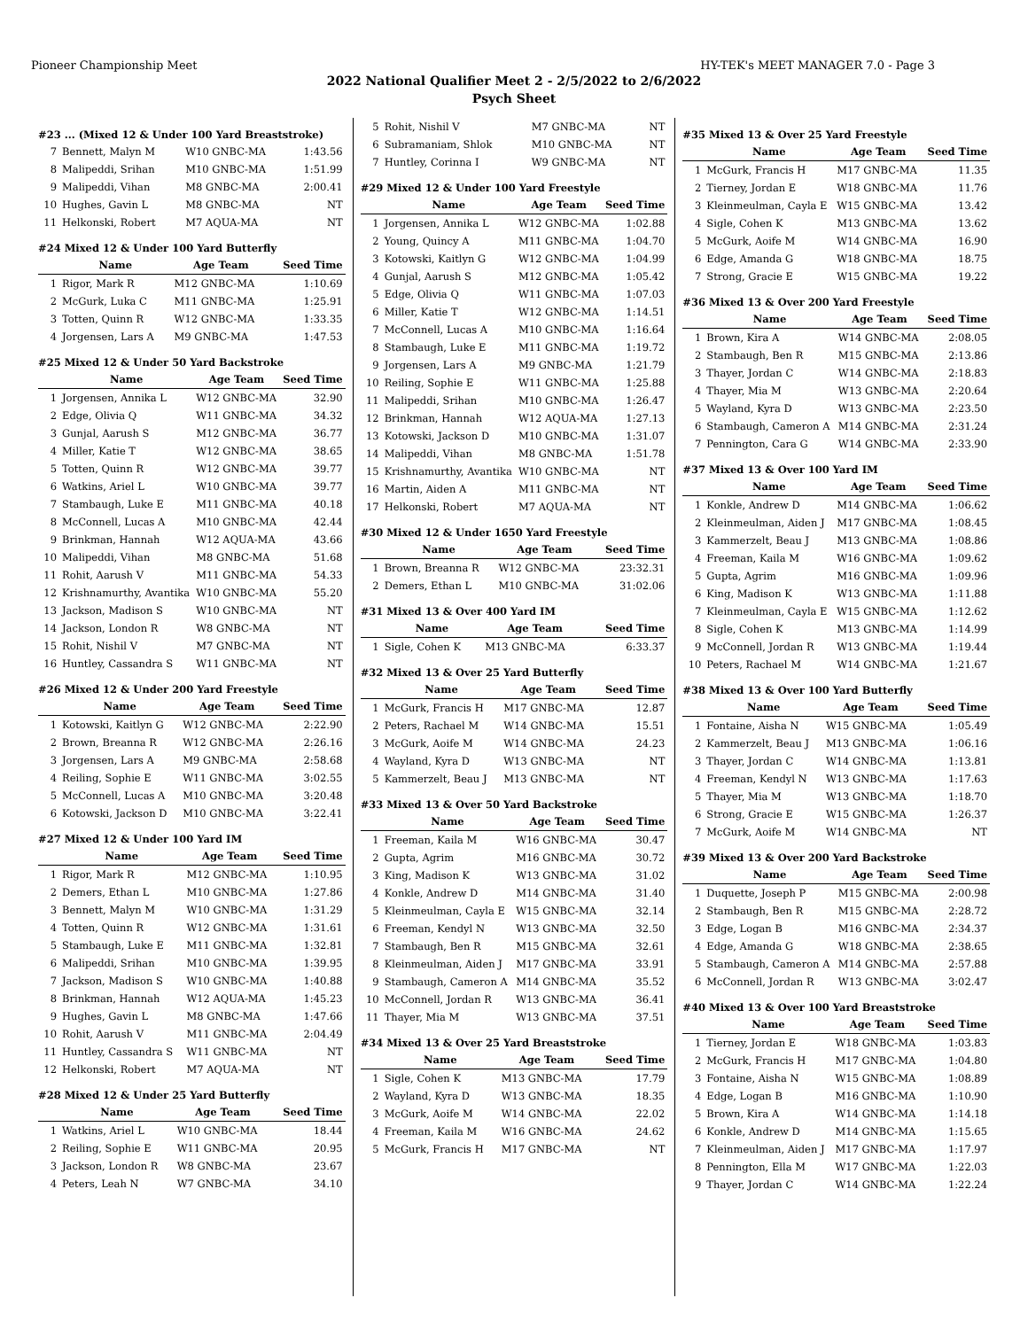Pioneer Championship Meet HY-TEK's MEET MANAGER 7.0 - Page 3
2022 National Qualifier Meet 2 - 2/5/2022 to 2/6/2022
Psych Sheet
#23 ... (Mixed 12 & Under 100 Yard Breaststroke)
| 7 | Bennett, Malyn M | W10 GNBC-MA | 1:43.56 |
| 8 | Malipeddi, Srihan | M10 GNBC-MA | 1:51.99 |
| 9 | Malipeddi, Vihan | M8 GNBC-MA | 2:00.41 |
| 10 | Hughes, Gavin L | M8 GNBC-MA | NT |
| 11 | Helkonski, Robert | M7 AQUA-MA | NT |
#24 Mixed 12 & Under 100 Yard Butterfly
| | Name | Age Team | Seed Time |
| --- | --- | --- | --- |
| 1 | Rigor, Mark R | M12 GNBC-MA | 1:10.69 |
| 2 | McGurk, Luka C | M11 GNBC-MA | 1:25.91 |
| 3 | Totten, Quinn R | W12 GNBC-MA | 1:33.35 |
| 4 | Jorgensen, Lars A | M9 GNBC-MA | 1:47.53 |
#25 Mixed 12 & Under 50 Yard Backstroke
| | Name | Age Team | Seed Time |
| --- | --- | --- | --- |
| 1 | Jorgensen, Annika L | W12 GNBC-MA | 32.90 |
| 2 | Edge, Olivia Q | W11 GNBC-MA | 34.32 |
| 3 | Gunjal, Aarush S | M12 GNBC-MA | 36.77 |
| 4 | Miller, Katie T | W12 GNBC-MA | 38.65 |
| 5 | Totten, Quinn R | W12 GNBC-MA | 39.77 |
| 6 | Watkins, Ariel L | W10 GNBC-MA | 39.77 |
| 7 | Stambaugh, Luke E | M11 GNBC-MA | 40.18 |
| 8 | McConnell, Lucas A | M10 GNBC-MA | 42.44 |
| 9 | Brinkman, Hannah | W12 AQUA-MA | 43.66 |
| 10 | Malipeddi, Vihan | M8 GNBC-MA | 51.68 |
| 11 | Rohit, Aarush V | M11 GNBC-MA | 54.33 |
| 12 | Krishnamurthy, Avantika | W10 GNBC-MA | 55.20 |
| 13 | Jackson, Madison S | W10 GNBC-MA | NT |
| 14 | Jackson, London R | W8 GNBC-MA | NT |
| 15 | Rohit, Nishil V | M7 GNBC-MA | NT |
| 16 | Huntley, Cassandra S | W11 GNBC-MA | NT |
#26 Mixed 12 & Under 200 Yard Freestyle
| | Name | Age Team | Seed Time |
| --- | --- | --- | --- |
| 1 | Kotowski, Kaitlyn G | W12 GNBC-MA | 2:22.90 |
| 2 | Brown, Breanna R | W12 GNBC-MA | 2:26.16 |
| 3 | Jorgensen, Lars A | M9 GNBC-MA | 2:58.68 |
| 4 | Reiling, Sophie E | W11 GNBC-MA | 3:02.55 |
| 5 | McConnell, Lucas A | M10 GNBC-MA | 3:20.48 |
| 6 | Kotowski, Jackson D | M10 GNBC-MA | 3:22.41 |
#27 Mixed 12 & Under 100 Yard IM
| | Name | Age Team | Seed Time |
| --- | --- | --- | --- |
| 1 | Rigor, Mark R | M12 GNBC-MA | 1:10.95 |
| 2 | Demers, Ethan L | M10 GNBC-MA | 1:27.86 |
| 3 | Bennett, Malyn M | W10 GNBC-MA | 1:31.29 |
| 4 | Totten, Quinn R | W12 GNBC-MA | 1:31.61 |
| 5 | Stambaugh, Luke E | M11 GNBC-MA | 1:32.81 |
| 6 | Malipeddi, Srihan | M10 GNBC-MA | 1:39.95 |
| 7 | Jackson, Madison S | W10 GNBC-MA | 1:40.88 |
| 8 | Brinkman, Hannah | W12 AQUA-MA | 1:45.23 |
| 9 | Hughes, Gavin L | M8 GNBC-MA | 1:47.66 |
| 10 | Rohit, Aarush V | M11 GNBC-MA | 2:04.49 |
| 11 | Huntley, Cassandra S | W11 GNBC-MA | NT |
| 12 | Helkonski, Robert | M7 AQUA-MA | NT |
#28 Mixed 12 & Under 25 Yard Butterfly
| | Name | Age Team | Seed Time |
| --- | --- | --- | --- |
| 1 | Watkins, Ariel L | W10 GNBC-MA | 18.44 |
| 2 | Reiling, Sophie E | W11 GNBC-MA | 20.95 |
| 3 | Jackson, London R | W8 GNBC-MA | 23.67 |
| 4 | Peters, Leah N | W7 GNBC-MA | 34.10 |
| 5 | Rohit, Nishil V | M7 GNBC-MA | NT |
| 6 | Subramaniam, Shlok | M10 GNBC-MA | NT |
| 7 | Huntley, Corinna I | W9 GNBC-MA | NT |
#29 Mixed 12 & Under 100 Yard Freestyle
| | Name | Age Team | Seed Time |
| --- | --- | --- | --- |
| 1 | Jorgensen, Annika L | W12 GNBC-MA | 1:02.88 |
| 2 | Young, Quincy A | M11 GNBC-MA | 1:04.70 |
| 3 | Kotowski, Kaitlyn G | W12 GNBC-MA | 1:04.99 |
| 4 | Gunjal, Aarush S | M12 GNBC-MA | 1:05.42 |
| 5 | Edge, Olivia Q | W11 GNBC-MA | 1:07.03 |
| 6 | Miller, Katie T | W12 GNBC-MA | 1:14.51 |
| 7 | McConnell, Lucas A | M10 GNBC-MA | 1:16.64 |
| 8 | Stambaugh, Luke E | M11 GNBC-MA | 1:19.72 |
| 9 | Jorgensen, Lars A | M9 GNBC-MA | 1:21.79 |
| 10 | Reiling, Sophie E | W11 GNBC-MA | 1:25.88 |
| 11 | Malipeddi, Srihan | M10 GNBC-MA | 1:26.47 |
| 12 | Brinkman, Hannah | W12 AQUA-MA | 1:27.13 |
| 13 | Kotowski, Jackson D | M10 GNBC-MA | 1:31.07 |
| 14 | Malipeddi, Vihan | M8 GNBC-MA | 1:51.78 |
| 15 | Krishnamurthy, Avantika | W10 GNBC-MA | NT |
| 16 | Martin, Aiden A | M11 GNBC-MA | NT |
| 17 | Helkonski, Robert | M7 AQUA-MA | NT |
#30 Mixed 12 & Under 1650 Yard Freestyle
| | Name | Age Team | Seed Time |
| --- | --- | --- | --- |
| 1 | Brown, Breanna R | W12 GNBC-MA | 23:32.31 |
| 2 | Demers, Ethan L | M10 GNBC-MA | 31:02.06 |
#31 Mixed 13 & Over 400 Yard IM
| | Name | Age Team | Seed Time |
| --- | --- | --- | --- |
| 1 | Sigle, Cohen K | M13 GNBC-MA | 6:33.37 |
#32 Mixed 13 & Over 25 Yard Butterfly
| | Name | Age Team | Seed Time |
| --- | --- | --- | --- |
| 1 | McGurk, Francis H | M17 GNBC-MA | 12.87 |
| 2 | Peters, Rachael M | W14 GNBC-MA | 15.51 |
| 3 | McGurk, Aoife M | W14 GNBC-MA | 24.23 |
| 4 | Wayland, Kyra D | W13 GNBC-MA | NT |
| 5 | Kammerzelt, Beau J | M13 GNBC-MA | NT |
#33 Mixed 13 & Over 50 Yard Backstroke
| | Name | Age Team | Seed Time |
| --- | --- | --- | --- |
| 1 | Freeman, Kaila M | W16 GNBC-MA | 30.47 |
| 2 | Gupta, Agrim | M16 GNBC-MA | 30.72 |
| 3 | King, Madison K | W13 GNBC-MA | 31.02 |
| 4 | Konkle, Andrew D | M14 GNBC-MA | 31.40 |
| 5 | Kleinmeulman, Cayla E | W15 GNBC-MA | 32.14 |
| 6 | Freeman, Kendyl N | W13 GNBC-MA | 32.50 |
| 7 | Stambaugh, Ben R | M15 GNBC-MA | 32.61 |
| 8 | Kleinmeulman, Aiden J | M17 GNBC-MA | 33.91 |
| 9 | Stambaugh, Cameron A | M14 GNBC-MA | 35.52 |
| 10 | McConnell, Jordan R | W13 GNBC-MA | 36.41 |
| 11 | Thayer, Mia M | W13 GNBC-MA | 37.51 |
#34 Mixed 13 & Over 25 Yard Breaststroke
| | Name | Age Team | Seed Time |
| --- | --- | --- | --- |
| 1 | Sigle, Cohen K | M13 GNBC-MA | 17.79 |
| 2 | Wayland, Kyra D | W13 GNBC-MA | 18.35 |
| 3 | McGurk, Aoife M | W14 GNBC-MA | 22.02 |
| 4 | Freeman, Kaila M | W16 GNBC-MA | 24.62 |
| 5 | McGurk, Francis H | M17 GNBC-MA | NT |
#35 Mixed 13 & Over 25 Yard Freestyle
| | Name | Age Team | Seed Time |
| --- | --- | --- | --- |
| 1 | McGurk, Francis H | M17 GNBC-MA | 11.35 |
| 2 | Tierney, Jordan E | W18 GNBC-MA | 11.76 |
| 3 | Kleinmeulman, Cayla E | W15 GNBC-MA | 13.42 |
| 4 | Sigle, Cohen K | M13 GNBC-MA | 13.62 |
| 5 | McGurk, Aoife M | W14 GNBC-MA | 16.90 |
| 6 | Edge, Amanda G | W18 GNBC-MA | 18.75 |
| 7 | Strong, Gracie E | W15 GNBC-MA | 19.22 |
#36 Mixed 13 & Over 200 Yard Freestyle
| | Name | Age Team | Seed Time |
| --- | --- | --- | --- |
| 1 | Brown, Kira A | W14 GNBC-MA | 2:08.05 |
| 2 | Stambaugh, Ben R | M15 GNBC-MA | 2:13.86 |
| 3 | Thayer, Jordan C | W14 GNBC-MA | 2:18.83 |
| 4 | Thayer, Mia M | W13 GNBC-MA | 2:20.64 |
| 5 | Wayland, Kyra D | W13 GNBC-MA | 2:23.50 |
| 6 | Stambaugh, Cameron A | M14 GNBC-MA | 2:31.24 |
| 7 | Pennington, Cara G | W14 GNBC-MA | 2:33.90 |
#37 Mixed 13 & Over 100 Yard IM
| | Name | Age Team | Seed Time |
| --- | --- | --- | --- |
| 1 | Konkle, Andrew D | M14 GNBC-MA | 1:06.62 |
| 2 | Kleinmeulman, Aiden J | M17 GNBC-MA | 1:08.45 |
| 3 | Kammerzelt, Beau J | M13 GNBC-MA | 1:08.86 |
| 4 | Freeman, Kaila M | W16 GNBC-MA | 1:09.62 |
| 5 | Gupta, Agrim | M16 GNBC-MA | 1:09.96 |
| 6 | King, Madison K | W13 GNBC-MA | 1:11.88 |
| 7 | Kleinmeulman, Cayla E | W15 GNBC-MA | 1:12.62 |
| 8 | Sigle, Cohen K | M13 GNBC-MA | 1:14.99 |
| 9 | McConnell, Jordan R | W13 GNBC-MA | 1:19.44 |
| 10 | Peters, Rachael M | W14 GNBC-MA | 1:21.67 |
#38 Mixed 13 & Over 100 Yard Butterfly
| | Name | Age Team | Seed Time |
| --- | --- | --- | --- |
| 1 | Fontaine, Aisha N | W15 GNBC-MA | 1:05.49 |
| 2 | Kammerzelt, Beau J | M13 GNBC-MA | 1:06.16 |
| 3 | Thayer, Jordan C | W14 GNBC-MA | 1:13.81 |
| 4 | Freeman, Kendyl N | W13 GNBC-MA | 1:17.63 |
| 5 | Thayer, Mia M | W13 GNBC-MA | 1:18.70 |
| 6 | Strong, Gracie E | W15 GNBC-MA | 1:26.37 |
| 7 | McGurk, Aoife M | W14 GNBC-MA | NT |
#39 Mixed 13 & Over 200 Yard Backstroke
| | Name | Age Team | Seed Time |
| --- | --- | --- | --- |
| 1 | Duquette, Joseph P | M15 GNBC-MA | 2:00.98 |
| 2 | Stambaugh, Ben R | M15 GNBC-MA | 2:28.72 |
| 3 | Edge, Logan B | M16 GNBC-MA | 2:34.37 |
| 4 | Edge, Amanda G | W18 GNBC-MA | 2:38.65 |
| 5 | Stambaugh, Cameron A | M14 GNBC-MA | 2:57.88 |
| 6 | McConnell, Jordan R | W13 GNBC-MA | 3:02.47 |
#40 Mixed 13 & Over 100 Yard Breaststroke
| | Name | Age Team | Seed Time |
| --- | --- | --- | --- |
| 1 | Tierney, Jordan E | W18 GNBC-MA | 1:03.83 |
| 2 | McGurk, Francis H | M17 GNBC-MA | 1:04.80 |
| 3 | Fontaine, Aisha N | W15 GNBC-MA | 1:08.89 |
| 4 | Edge, Logan B | M16 GNBC-MA | 1:10.90 |
| 5 | Brown, Kira A | W14 GNBC-MA | 1:14.18 |
| 6 | Konkle, Andrew D | M14 GNBC-MA | 1:15.65 |
| 7 | Kleinmeulman, Aiden J | M17 GNBC-MA | 1:17.97 |
| 8 | Pennington, Ella M | W17 GNBC-MA | 1:22.03 |
| 9 | Thayer, Jordan C | W14 GNBC-MA | 1:22.24 |